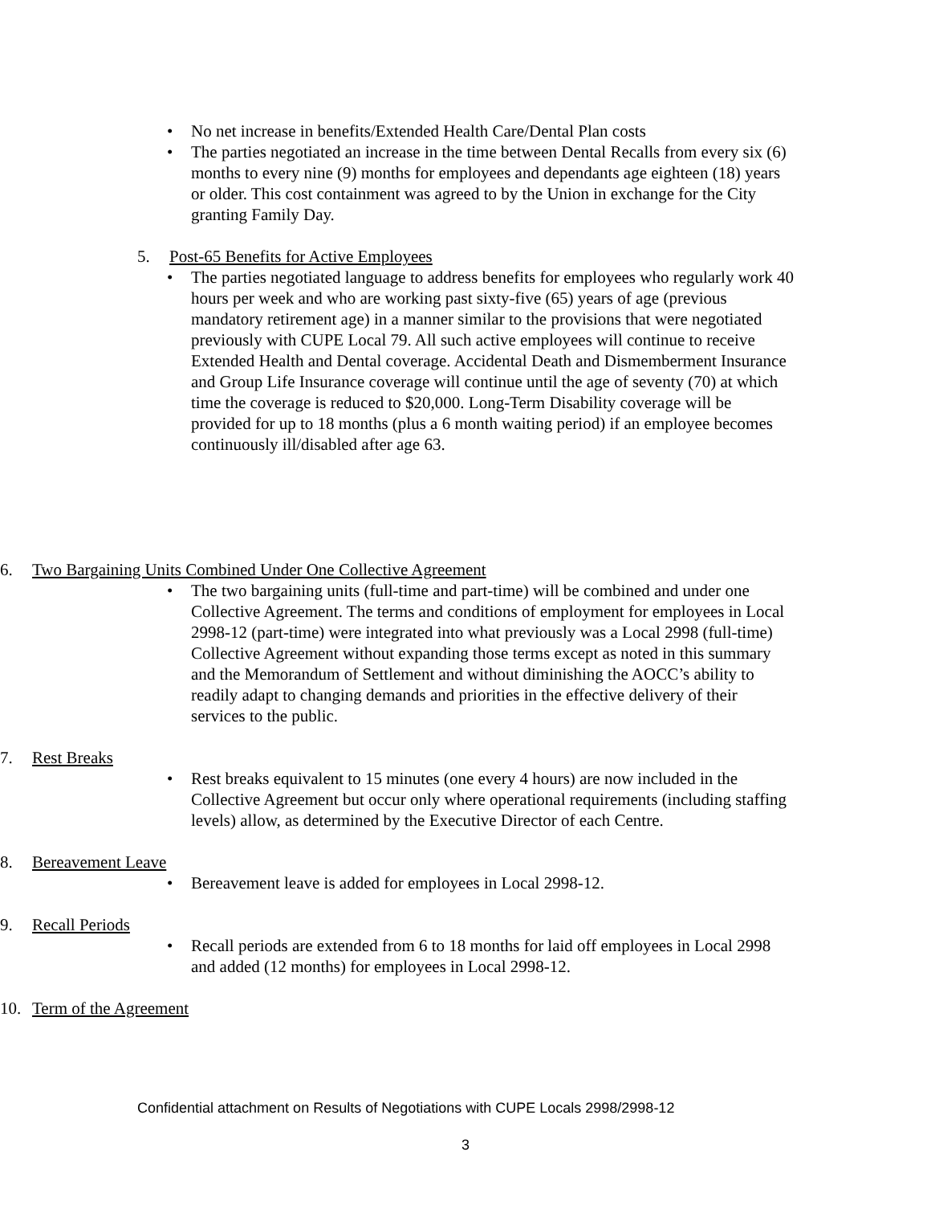• No net increase in benefits/Extended Health Care/Dental Plan costs
• The parties negotiated an increase in the time between Dental Recalls from every six (6) months to every nine (9) months for employees and dependants age eighteen (18) years or older. This cost containment was agreed to by the Union in exchange for the City granting Family Day.
5. Post-65 Benefits for Active Employees
• The parties negotiated language to address benefits for employees who regularly work 40 hours per week and who are working past sixty-five (65) years of age (previous mandatory retirement age) in a manner similar to the provisions that were negotiated previously with CUPE Local 79. All such active employees will continue to receive Extended Health and Dental coverage. Accidental Death and Dismemberment Insurance and Group Life Insurance coverage will continue until the age of seventy (70) at which time the coverage is reduced to $20,000. Long-Term Disability coverage will be provided for up to 18 months (plus a 6 month waiting period) if an employee becomes continuously ill/disabled after age 63.
6. Two Bargaining Units Combined Under One Collective Agreement
• The two bargaining units (full-time and part-time) will be combined and under one Collective Agreement. The terms and conditions of employment for employees in Local 2998-12 (part-time) were integrated into what previously was a Local 2998 (full-time) Collective Agreement without expanding those terms except as noted in this summary and the Memorandum of Settlement and without diminishing the AOCC’s ability to readily adapt to changing demands and priorities in the effective delivery of their services to the public.
7. Rest Breaks
• Rest breaks equivalent to 15 minutes (one every 4 hours) are now included in the Collective Agreement but occur only where operational requirements (including staffing levels) allow, as determined by the Executive Director of each Centre.
8. Bereavement Leave
• Bereavement leave is added for employees in Local 2998-12.
9. Recall Periods
• Recall periods are extended from 6 to 18 months for laid off employees in Local 2998 and added (12 months) for employees in Local 2998-12.
10. Term of the Agreement
Confidential attachment on Results of Negotiations with CUPE Locals 2998/2998-12
3